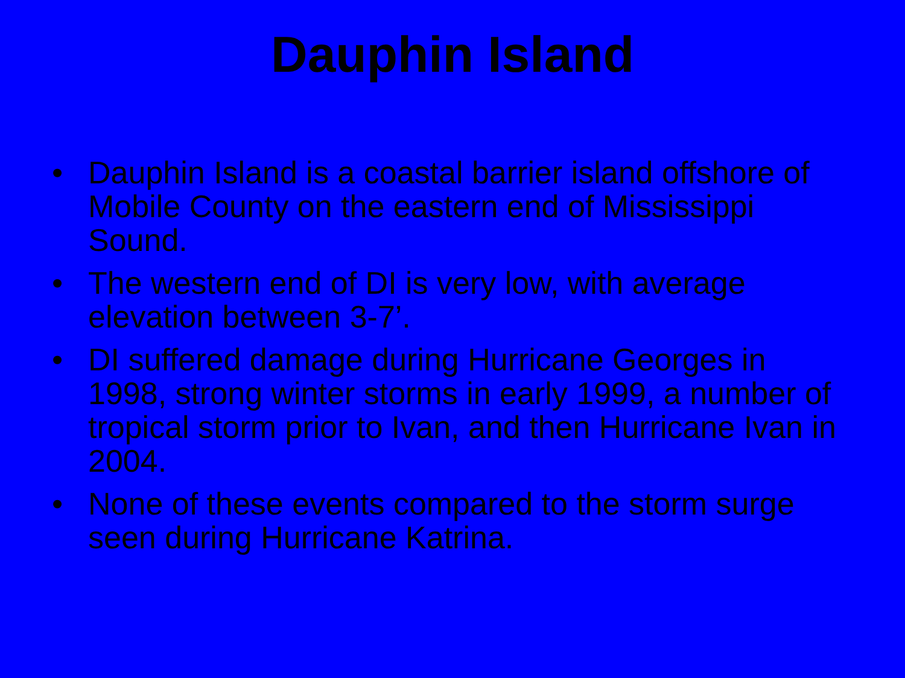Dauphin Island
• Dauphin Island is a coastal barrier island offshore of Mobile County on the eastern end of Mississippi Sound.
• The western end of DI is very low, with average elevation between 3-7’.
• DI suffered damage during Hurricane Georges in 1998, strong winter storms in early 1999, a number of tropical storm prior to Ivan, and then Hurricane Ivan in 2004.
• None of these events compared to the storm surge seen during Hurricane Katrina.